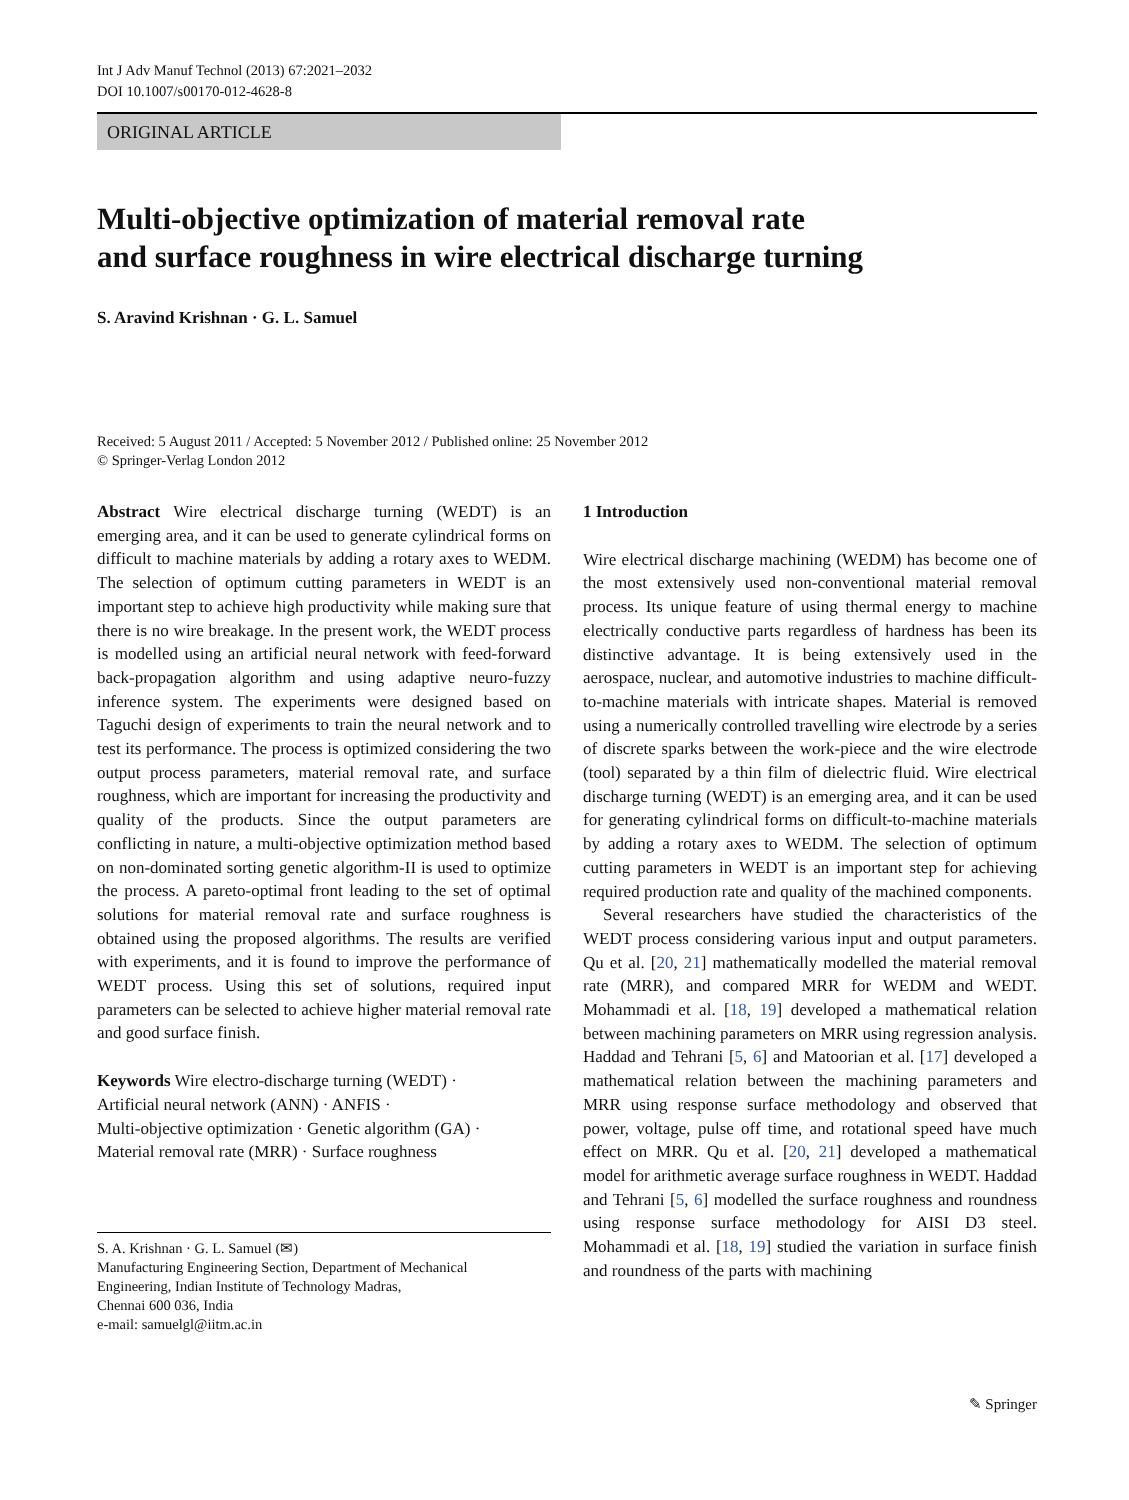Int J Adv Manuf Technol (2013) 67:2021–2032
DOI 10.1007/s00170-012-4628-8
ORIGINAL ARTICLE
Multi-objective optimization of material removal rate
and surface roughness in wire electrical discharge turning
S. Aravind Krishnan · G. L. Samuel
Received: 5 August 2011 / Accepted: 5 November 2012 / Published online: 25 November 2012
© Springer-Verlag London 2012
Abstract Wire electrical discharge turning (WEDT) is an emerging area, and it can be used to generate cylindrical forms on difficult to machine materials by adding a rotary axes to WEDM. The selection of optimum cutting parameters in WEDT is an important step to achieve high productivity while making sure that there is no wire breakage. In the present work, the WEDT process is modelled using an artificial neural network with feed-forward back-propagation algorithm and using adaptive neuro-fuzzy inference system. The experiments were designed based on Taguchi design of experiments to train the neural network and to test its performance. The process is optimized considering the two output process parameters, material removal rate, and surface roughness, which are important for increasing the productivity and quality of the products. Since the output parameters are conflicting in nature, a multi-objective optimization method based on non-dominated sorting genetic algorithm-II is used to optimize the process. A pareto-optimal front leading to the set of optimal solutions for material removal rate and surface roughness is obtained using the proposed algorithms. The results are verified with experiments, and it is found to improve the performance of WEDT process. Using this set of solutions, required input parameters can be selected to achieve higher material removal rate and good surface finish.
Keywords Wire electro-discharge turning (WEDT) ·
Artificial neural network (ANN) · ANFIS ·
Multi-objective optimization · Genetic algorithm (GA) ·
Material removal rate (MRR) · Surface roughness
S. A. Krishnan · G. L. Samuel (✉)
Manufacturing Engineering Section, Department of Mechanical
Engineering, Indian Institute of Technology Madras,
Chennai 600 036, India
e-mail: samuelgl@iitm.ac.in
1 Introduction
Wire electrical discharge machining (WEDM) has become one of the most extensively used non-conventional material removal process. Its unique feature of using thermal energy to machine electrically conductive parts regardless of hardness has been its distinctive advantage. It is being extensively used in the aerospace, nuclear, and automotive industries to machine difficult-to-machine materials with intricate shapes. Material is removed using a numerically controlled travelling wire electrode by a series of discrete sparks between the work-piece and the wire electrode (tool) separated by a thin film of dielectric fluid. Wire electrical discharge turning (WEDT) is an emerging area, and it can be used for generating cylindrical forms on difficult-to-machine materials by adding a rotary axes to WEDM. The selection of optimum cutting parameters in WEDT is an important step for achieving required production rate and quality of the machined components.
Several researchers have studied the characteristics of the WEDT process considering various input and output parameters. Qu et al. [20, 21] mathematically modelled the material removal rate (MRR), and compared MRR for WEDM and WEDT. Mohammadi et al. [18, 19] developed a mathematical relation between machining parameters on MRR using regression analysis. Haddad and Tehrani [5, 6] and Matoorian et al. [17] developed a mathematical relation between the machining parameters and MRR using response surface methodology and observed that power, voltage, pulse off time, and rotational speed have much effect on MRR. Qu et al. [20, 21] developed a mathematical model for arithmetic average surface roughness in WEDT. Haddad and Tehrani [5, 6] modelled the surface roughness and roundness using response surface methodology for AISI D3 steel. Mohammadi et al. [18, 19] studied the variation in surface finish and roundness of the parts with machining
✎ Springer